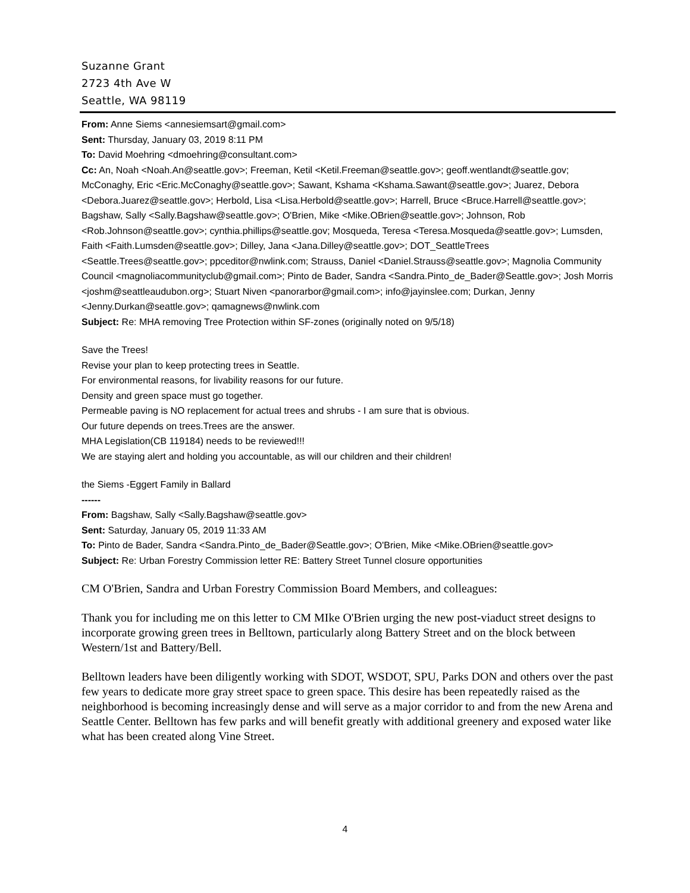Suzanne Grant
2723 4th Ave W
Seattle, WA 98119
From: Anne Siems <annesiemsart@gmail.com>
Sent: Thursday, January 03, 2019 8:11 PM
To: David Moehring <dmoehring@consultant.com>
Cc: An, Noah <Noah.An@seattle.gov>; Freeman, Ketil <Ketil.Freeman@seattle.gov>; geoff.wentlandt@seattle.gov; McConaghy, Eric <Eric.McConaghy@seattle.gov>; Sawant, Kshama <Kshama.Sawant@seattle.gov>; Juarez, Debora <Debora.Juarez@seattle.gov>; Herbold, Lisa <Lisa.Herbold@seattle.gov>; Harrell, Bruce <Bruce.Harrell@seattle.gov>; Bagshaw, Sally <Sally.Bagshaw@seattle.gov>; O'Brien, Mike <Mike.OBrien@seattle.gov>; Johnson, Rob <Rob.Johnson@seattle.gov>; cynthia.phillips@seattle.gov; Mosqueda, Teresa <Teresa.Mosqueda@seattle.gov>; Lumsden, Faith <Faith.Lumsden@seattle.gov>; Dilley, Jana <Jana.Dilley@seattle.gov>; DOT_SeattleTrees <Seattle.Trees@seattle.gov>; ppceditor@nwlink.com; Strauss, Daniel <Daniel.Strauss@seattle.gov>; Magnolia Community Council <magnoliacommunityclub@gmail.com>; Pinto de Bader, Sandra <Sandra.Pinto_de_Bader@Seattle.gov>; Josh Morris <joshm@seattleaudubon.org>; Stuart Niven <panorarbor@gmail.com>; info@jayinslee.com; Durkan, Jenny <Jenny.Durkan@seattle.gov>; qamagnews@nwlink.com
Subject: Re: MHA removing Tree Protection within SF-zones (originally noted on 9/5/18)
Save the Trees!
Revise your plan to keep protecting trees in Seattle.
For environmental reasons, for livability reasons for our future.
Density and green space must go together.
Permeable paving is NO replacement for actual trees and shrubs - I am sure that is obvious.
Our future depends on trees.Trees are the answer.
MHA Legislation(CB 119184) needs to be reviewed!!!
We are staying alert and holding you accountable, as will our children and their children!
the Siems -Eggert Family in Ballard
------
From: Bagshaw, Sally <Sally.Bagshaw@seattle.gov>
Sent: Saturday, January 05, 2019 11:33 AM
To: Pinto de Bader, Sandra <Sandra.Pinto_de_Bader@Seattle.gov>; O'Brien, Mike <Mike.OBrien@seattle.gov>
Subject: Re: Urban Forestry Commission letter RE: Battery Street Tunnel closure opportunities
CM O'Brien, Sandra and Urban Forestry Commission Board Members, and colleagues:
Thank you for including me on this letter to CM MIke O'Brien urging the new post-viaduct street designs to incorporate growing green trees in Belltown, particularly along Battery Street and on the block between Western/1st and Battery/Bell.
Belltown leaders have been diligently working with SDOT, WSDOT, SPU, Parks DON and others over the past few years to dedicate more gray street space to green space. This desire has been repeatedly raised as the neighborhood is becoming increasingly dense and will serve as a major corridor to and from the new Arena and Seattle Center. Belltown has few parks and will benefit greatly with additional greenery and exposed water like what has been created along Vine Street.
4